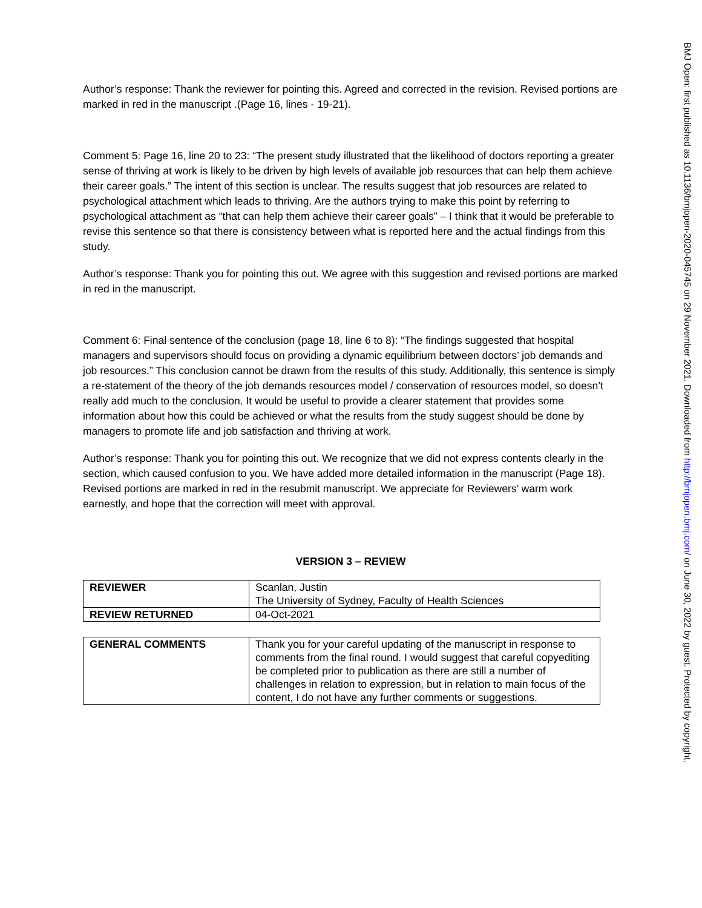Author’s response: Thank the reviewer for pointing this. Agreed and corrected in the revision. Revised portions are marked in red in the manuscript .(Page 16, lines - 19-21).
Comment 5: Page 16, line 20 to 23: “The present study illustrated that the likelihood of doctors reporting a greater sense of thriving at work is likely to be driven by high levels of available job resources that can help them achieve their career goals.” The intent of this section is unclear. The results suggest that job resources are related to psychological attachment which leads to thriving. Are the authors trying to make this point by referring to psychological attachment as “that can help them achieve their career goals” – I think that it would be preferable to revise this sentence so that there is consistency between what is reported here and the actual findings from this study.
Author’s response: Thank you for pointing this out. We agree with this suggestion and revised portions are marked in red in the manuscript.
Comment 6: Final sentence of the conclusion (page 18, line 6 to 8): “The findings suggested that hospital managers and supervisors should focus on providing a dynamic equilibrium between doctors’ job demands and job resources.” This conclusion cannot be drawn from the results of this study. Additionally, this sentence is simply a re-statement of the theory of the job demands resources model / conservation of resources model, so doesn’t really add much to the conclusion. It would be useful to provide a clearer statement that provides some information about how this could be achieved or what the results from the study suggest should be done by managers to promote life and job satisfaction and thriving at work.
Author’s response: Thank you for pointing this out. We recognize that we did not express contents clearly in the section, which caused confusion to you. We have added more detailed information in the manuscript (Page 18). Revised portions are marked in red in the resubmit manuscript. We appreciate for Reviewers’ warm work earnestly, and hope that the correction will meet with approval.
VERSION 3 – REVIEW
| REVIEWER | Scanlan, Justin The University of Sydney, Faculty of Health Sciences |
| REVIEW RETURNED | 04-Oct-2021 |
| GENERAL COMMENTS | Thank you for your careful updating of the manuscript in response to comments from the final round. I would suggest that careful copyediting be completed prior to publication as there are still a number of challenges in relation to expression, but in relation to main focus of the content, I do not have any further comments or suggestions. |
BMJ Open: first published as 10.1136/bmjopen-2020-045745 on 29 November 2021. Downloaded from http://bmjopen.bmj.com/ on June 30, 2022 by guest. Protected by copyright.